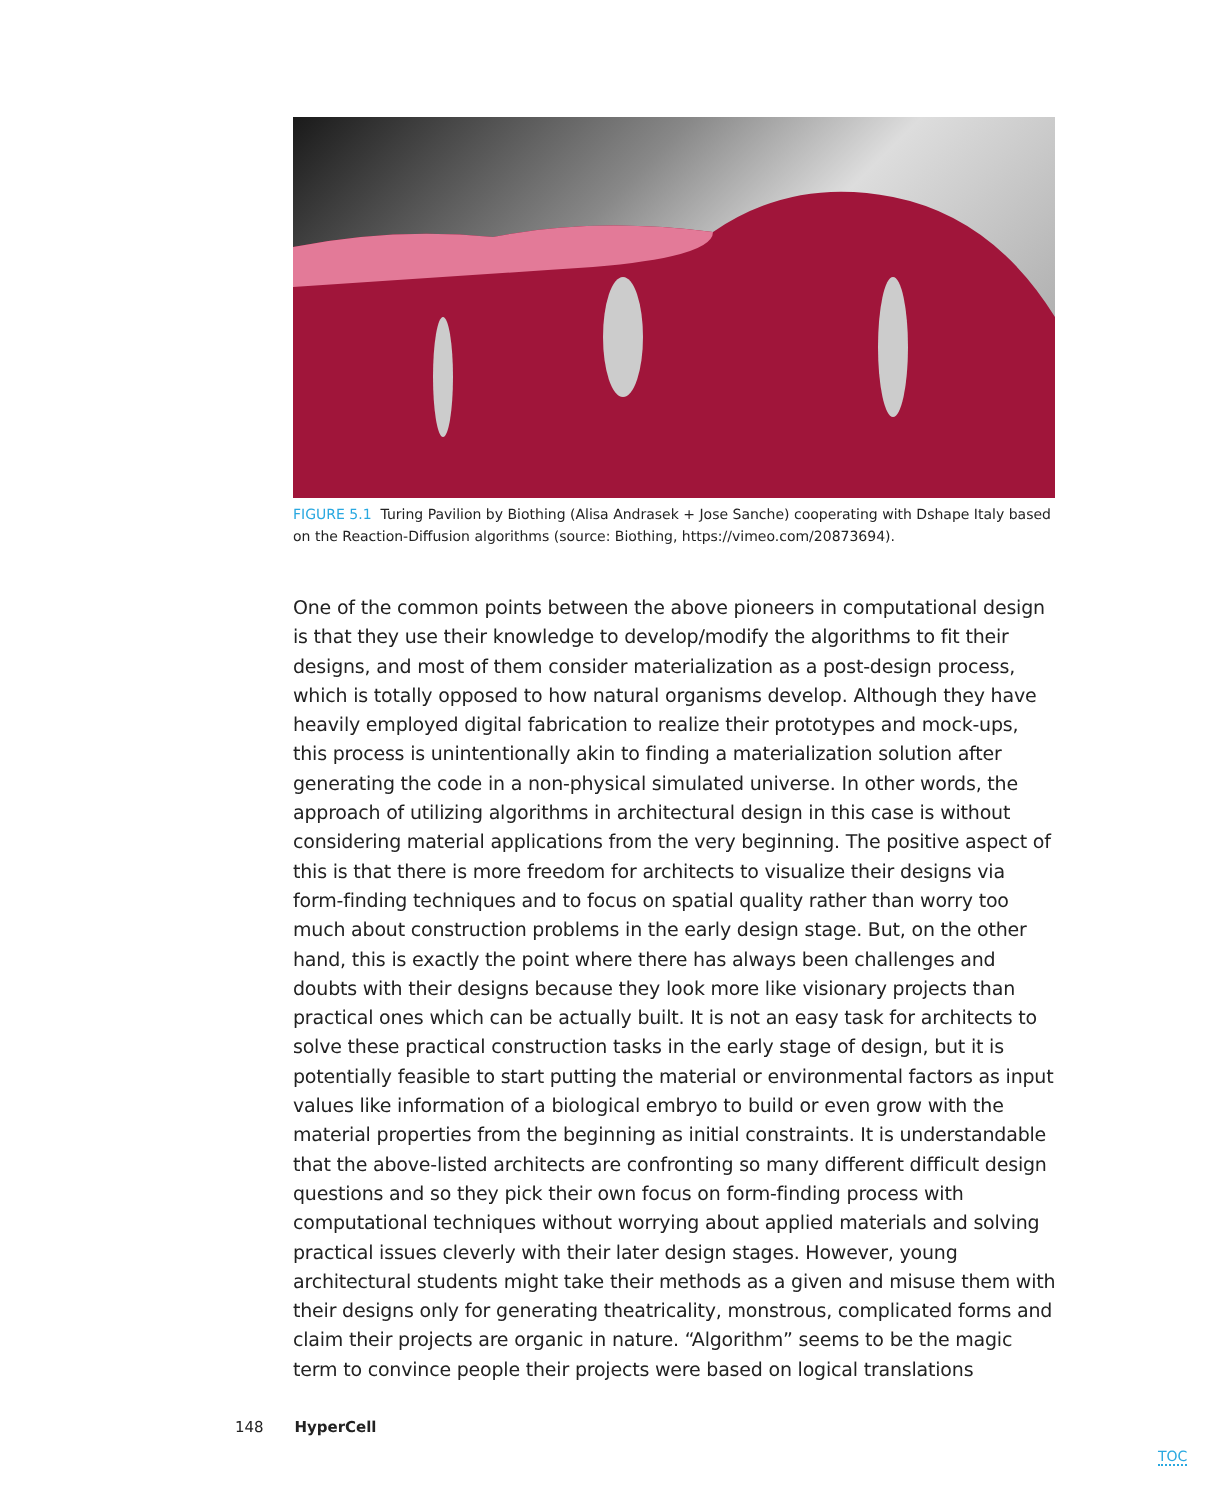FIGURE 5.1 Turing Pavilion by Biothing (Alisa Andrasek + Jose Sanche) cooperating with Dshape Italy based on the Reaction-Diffusion algorithms (source: Biothing, https://vimeo.com/20873694).
One of the common points between the above pioneers in computational design is that they use their knowledge to develop/modify the algorithms to fit their designs, and most of them consider materialization as a post-design process, which is totally opposed to how natural organisms develop. Although they have heavily employed digital fabrication to realize their prototypes and mock-ups, this process is unintentionally akin to finding a materialization solution after generating the code in a non-physical simulated universe. In other words, the approach of utilizing algorithms in architectural design in this case is without considering material applications from the very beginning. The positive aspect of this is that there is more freedom for architects to visualize their designs via form-finding techniques and to focus on spatial quality rather than worry too much about construction problems in the early design stage. But, on the other hand, this is exactly the point where there has always been challenges and doubts with their designs because they look more like visionary projects than practical ones which can be actually built. It is not an easy task for architects to solve these practical construction tasks in the early stage of design, but it is potentially feasible to start putting the material or environmental factors as input values like information of a biological embryo to build or even grow with the material properties from the beginning as initial constraints. It is understandable that the above-listed architects are confronting so many different difficult design questions and so they pick their own focus on form-finding process with computational techniques without worrying about applied materials and solving practical issues cleverly with their later design stages. However, young architectural students might take their methods as a given and misuse them with their designs only for generating theatricality, monstrous, complicated forms and claim their projects are organic in nature. “Algorithm” seems to be the magic term to convince people their projects were based on logical translations
148 HyperCell
TOC